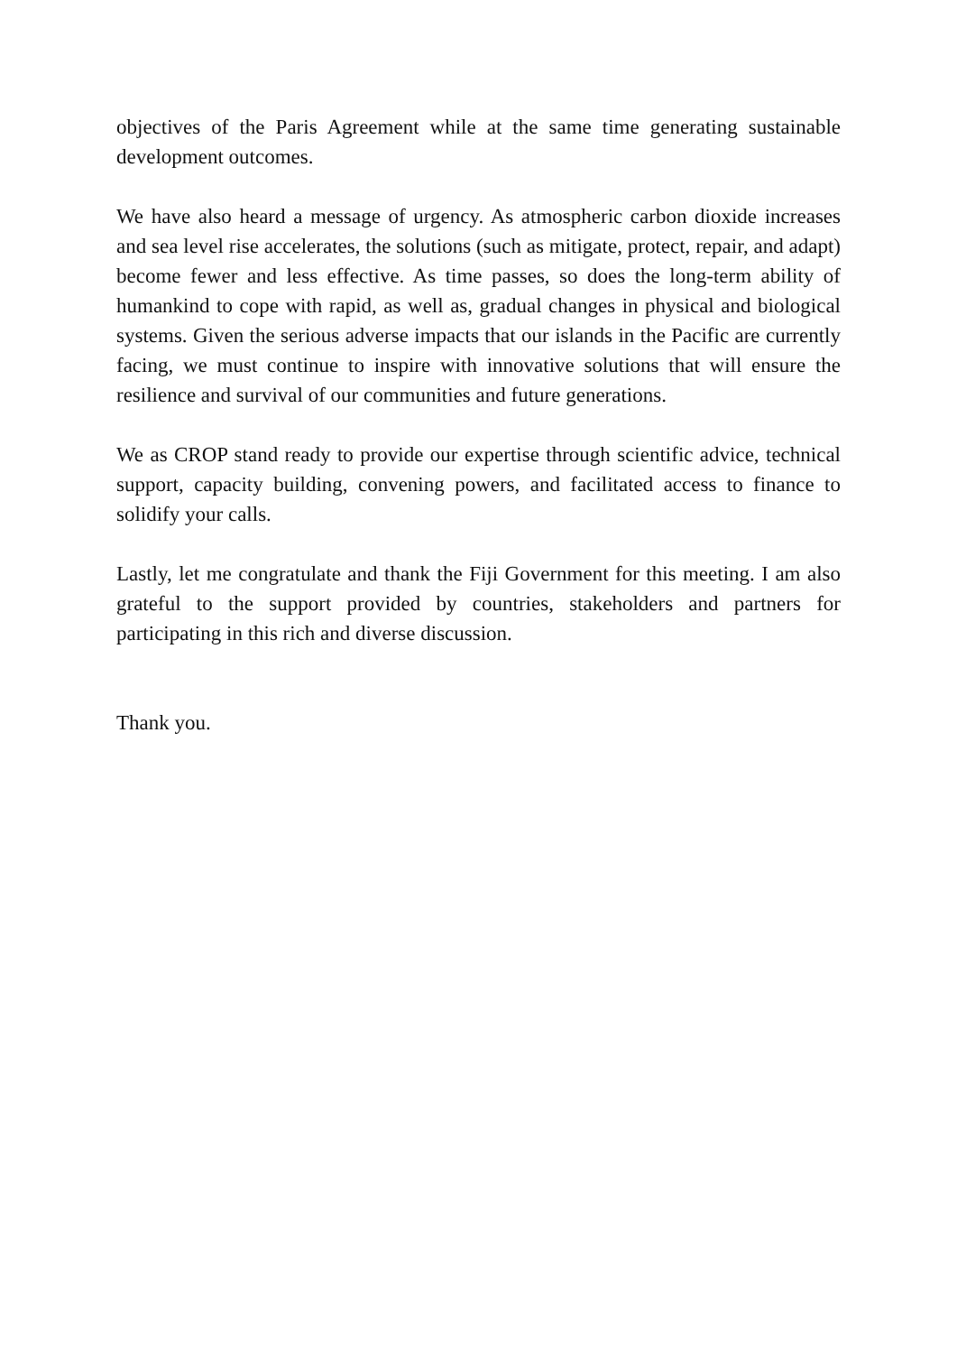objectives of the Paris Agreement while at the same time generating sustainable development outcomes.
We have also heard a message of urgency. As atmospheric carbon dioxide increases and sea level rise accelerates, the solutions (such as mitigate, protect, repair, and adapt) become fewer and less effective. As time passes, so does the long-term ability of humankind to cope with rapid, as well as, gradual changes in physical and biological systems. Given the serious adverse impacts that our islands in the Pacific are currently facing, we must continue to inspire with innovative solutions that will ensure the resilience and survival of our communities and future generations.
We as CROP stand ready to provide our expertise through scientific advice, technical support, capacity building, convening powers, and facilitated access to finance to solidify your calls.
Lastly, let me congratulate and thank the Fiji Government for this meeting. I am also grateful to the support provided by countries, stakeholders and partners for participating in this rich and diverse discussion.
Thank you.